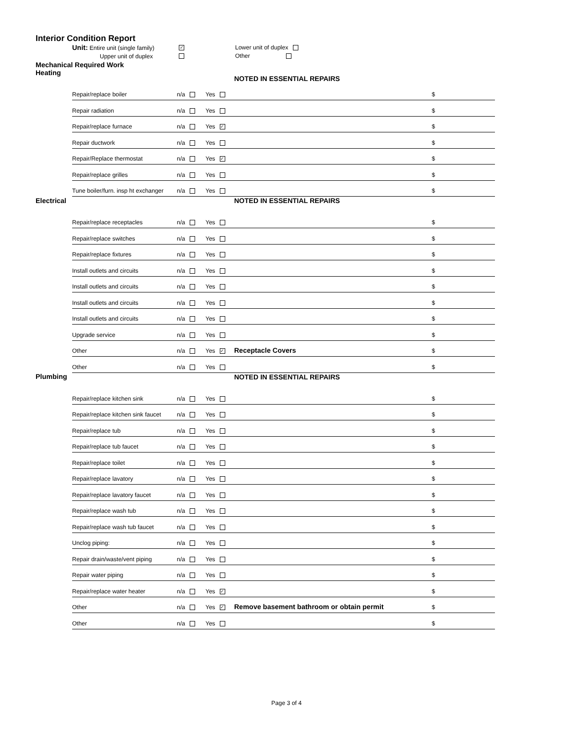Interior Condition Report
Unit: Entire unit (single family)
Upper unit of duplex
✓
Lower unit of duplex
Other
Mechanical Required Work
| Heating | | | | NOTED IN ESSENTIAL REPAIRS | |
| | Repair/replace boiler | n/a | Yes | | $ |
| | Repair radiation | n/a | Yes | | $ |
| | Repair/replace furnace | n/a | Yes ✓ | | $ |
| | Repair ductwork | n/a | Yes | | $ |
| | Repair/Replace thermostat | n/a | Yes ✓ | | $ |
| | Repair/replace grilles | n/a | Yes | | $ |
| | Tune boiler/furn. insp ht exchanger | n/a | Yes | | $ |
| Electrical | | | | NOTED IN ESSENTIAL REPAIRS | |
| | Repair/replace receptacles | n/a | Yes | | $ |
| | Repair/replace switches | n/a | Yes | | $ |
| | Repair/replace fixtures | n/a | Yes | | $ |
| | Install outlets and circuits | n/a | Yes | | $ |
| | Install outlets and circuits | n/a | Yes | | $ |
| | Install outlets and circuits | n/a | Yes | | $ |
| | Install outlets and circuits | n/a | Yes | | $ |
| | Upgrade service | n/a | Yes | | $ |
| | Other | n/a | Yes ✓ | Receptacle Covers | $ |
| | Other | n/a | Yes | | $ |
| Plumbing | | | | NOTED IN ESSENTIAL REPAIRS | |
| | Repair/replace kitchen sink | n/a | Yes | | $ |
| | Repair/replace kitchen sink faucet | n/a | Yes | | $ |
| | Repair/replace tub | n/a | Yes | | $ |
| | Repair/replace tub faucet | n/a | Yes | | $ |
| | Repair/replace toilet | n/a | Yes | | $ |
| | Repair/replace lavatory | n/a | Yes | | $ |
| | Repair/replace lavatory faucet | n/a | Yes | | $ |
| | Repair/replace wash tub | n/a | Yes | | $ |
| | Repair/replace wash tub faucet | n/a | Yes | | $ |
| | Unclog piping: | n/a | Yes | | $ |
| | Repair drain/waste/vent piping | n/a | Yes | | $ |
| | Repair water piping | n/a | Yes | | $ |
| | Repair/replace water heater | n/a | Yes ✓ | | $ |
| | Other | n/a | Yes ✓ | Remove basement bathroom or obtain permit | $ |
| | Other | n/a | Yes | | $ |
Page 3 of 4